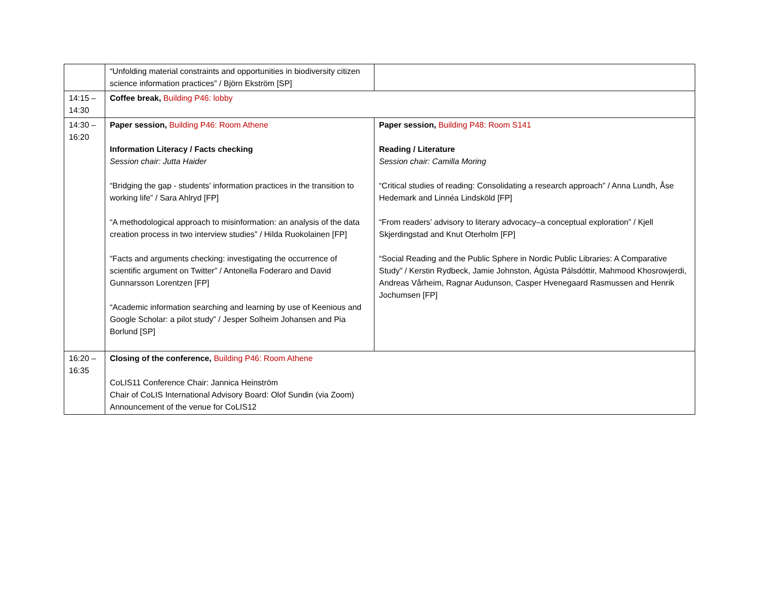| | “Unfolding material constraints and opportunities in biodiversity citizen science information practices” / Björn Ekström [SP] | |
| 14:15 – 14:30 | Coffee break, Building P46: lobby | |
| 14:30 – 16:20 | Paper session, Building P46: Room Athene Information Literacy / Facts checking Session chair: Jutta Haider “Bridging the gap - students’ information practices in the transition to working life” / Sara Ahlryd [FP] “A methodological approach to misinformation: an analysis of the data creation process in two interview studies” / Hilda Ruokolainen [FP] “Facts and arguments checking: investigating the occurrence of scientific argument on Twitter” / Antonella Foderaro and David Gunnarsson Lorentzen [FP] “Academic information searching and learning by use of Keenious and Google Scholar: a pilot study” / Jesper Solheim Johansen and Pia Borlund [SP] | Paper session, Building P48: Room S141 Reading / Literature Session chair: Camilla Moring “Critical studies of reading: Consolidating a research approach” / Anna Lundh, Åse Hedemark and Linnéa Lindsköld [FP] “From readers’ advisory to literary advocacy–a conceptual exploration” / Kjell Skjerdingstad and Knut Oterholm [FP] “Social Reading and the Public Sphere in Nordic Public Libraries: A Comparative Study” / Kerstin Rydbeck, Jamie Johnston, Ágústa Pálsdóttir, Mahmood Khosrowjerdi, Andreas Vårheim, Ragnar Audunson, Casper Hvenegaard Rasmussen and Henrik Jochumsen [FP] |
| 16:20 – 16:35 | Closing of the conference, Building P46: Room Athene CoLIS11 Conference Chair: Jannica Heinström Chair of CoLIS International Advisory Board: Olof Sundin (via Zoom) Announcement of the venue for CoLIS12 | |